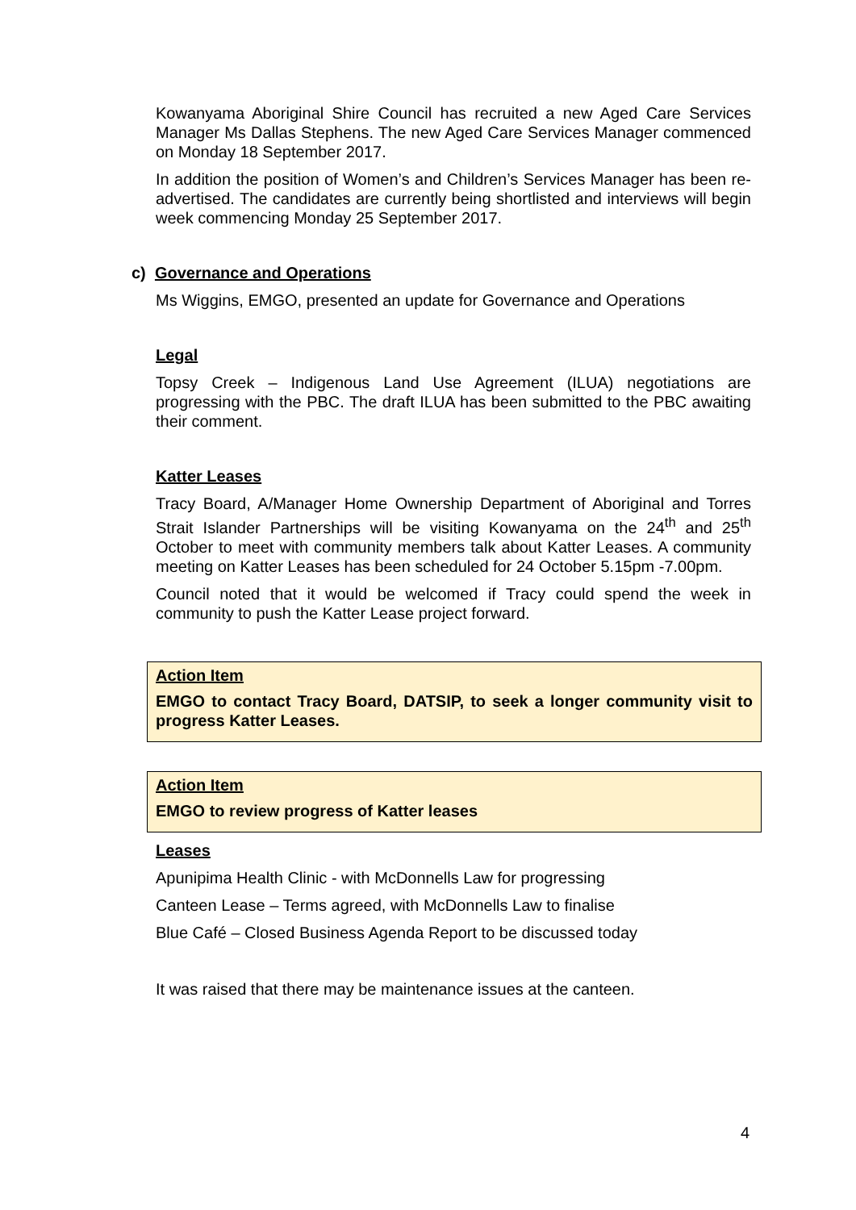Kowanyama Aboriginal Shire Council has recruited a new Aged Care Services Manager Ms Dallas Stephens. The new Aged Care Services Manager commenced on Monday 18 September 2017.
In addition the position of Women’s and Children’s Services Manager has been re-advertised. The candidates are currently being shortlisted and interviews will begin week commencing Monday 25 September 2017.
c) Governance and Operations
Ms Wiggins, EMGO, presented an update for Governance and Operations
Legal
Topsy Creek – Indigenous Land Use Agreement (ILUA) negotiations are progressing with the PBC. The draft ILUA has been submitted to the PBC awaiting their comment.
Katter Leases
Tracy Board, A/Manager Home Ownership Department of Aboriginal and Torres Strait Islander Partnerships will be visiting Kowanyama on the 24<sup>th</sup> and 25<sup>th</sup> October to meet with community members talk about Katter Leases. A community meeting on Katter Leases has been scheduled for 24 October 5.15pm -7.00pm.
Council noted that it would be welcomed if Tracy could spend the week in community to push the Katter Lease project forward.
Action Item
EMGO to contact Tracy Board, DATSIP, to seek a longer community visit to progress Katter Leases.
Action Item
EMGO to review progress of Katter leases
Leases
Apunipima Health Clinic - with McDonnells Law for progressing
Canteen Lease – Terms agreed, with McDonnells Law to finalise
Blue Café – Closed Business Agenda Report to be discussed today
It was raised that there may be maintenance issues at the canteen.
4